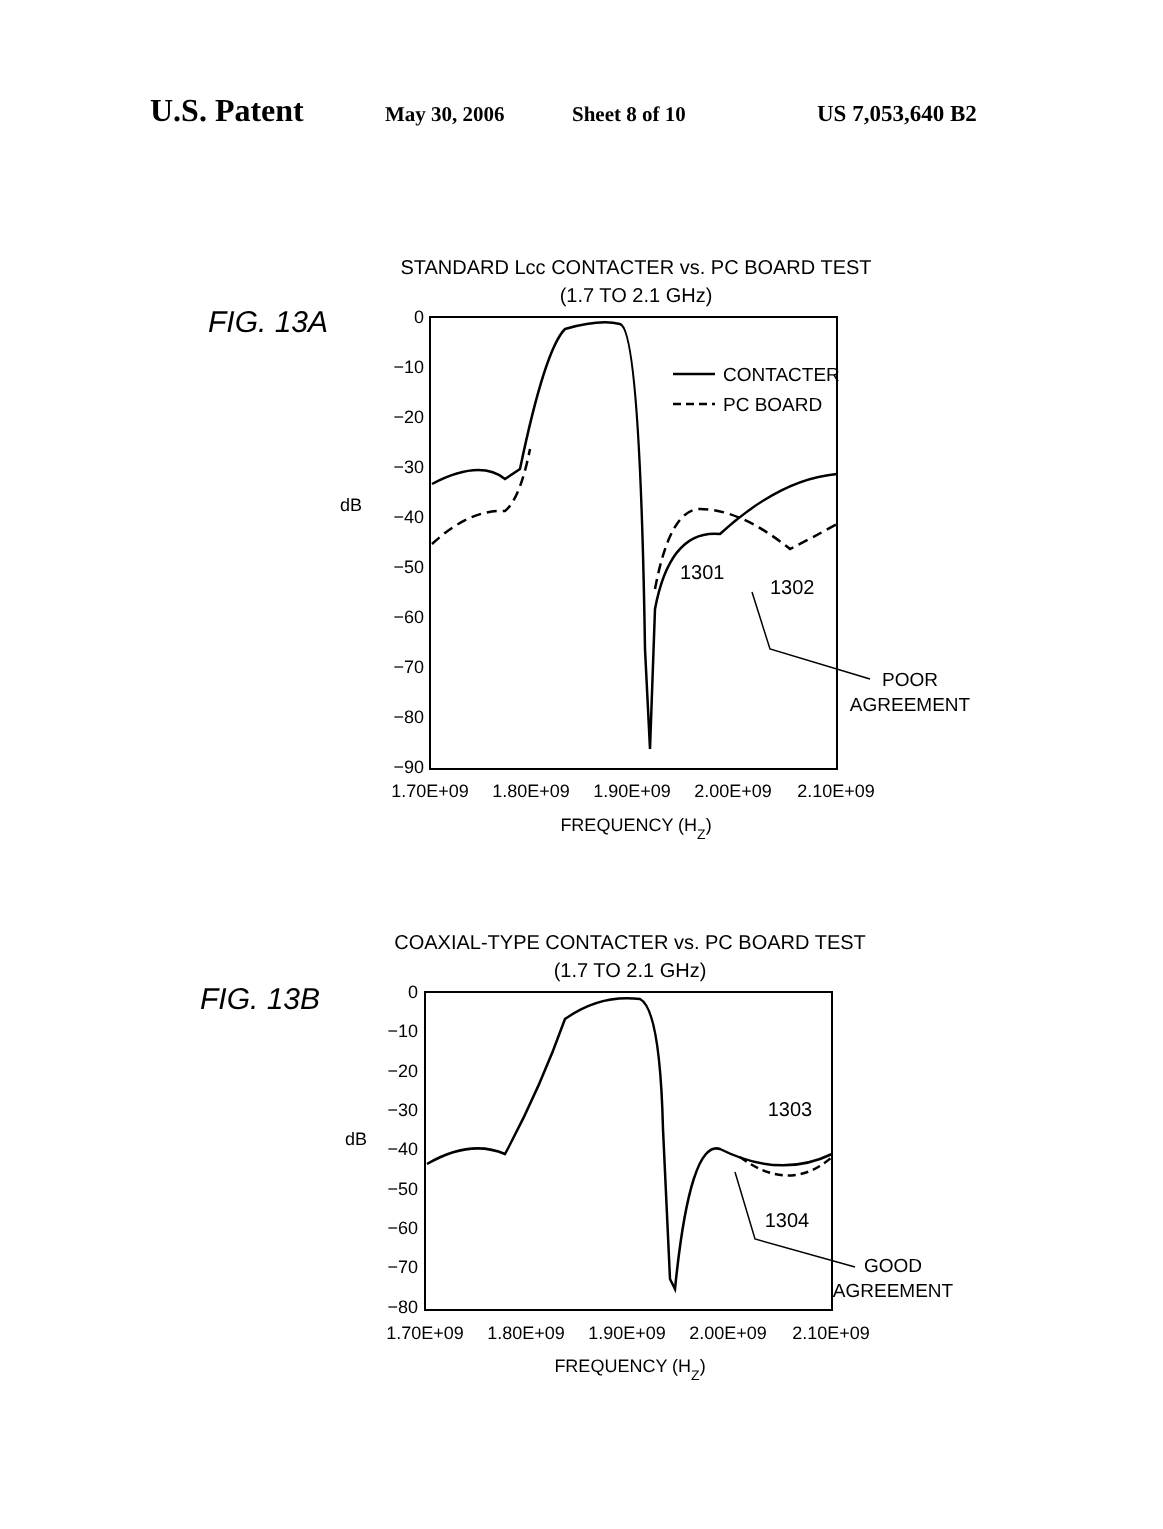U.S. Patent May 30, 2006 Sheet 8 of 10 US 7,053,640 B2
STANDARD Lcc CONTACTER vs. PC BOARD TEST
(1.7 TO 2.1 GHz)
FIG. 13A
0
−10
−20
−30
−40
−50
−60
−70
−80
−90
dB
1.70E+09
1.80E+09
1.90E+09
2.00E+09
2.10E+09
FREQUENCY (HZ)
CONTACTER
PC BOARD
1301
1302
POOR
AGREEMENT
COAXIAL-TYPE CONTACTER vs. PC BOARD TEST
(1.7 TO 2.1 GHz)
FIG. 13B
0
−10
−20
−30
−40
−50
−60
−70
−80
dB
1.70E+09
1.80E+09
1.90E+09
2.00E+09
2.10E+09
FREQUENCY (HZ)
1303
1304
GOOD
AGREEMENT